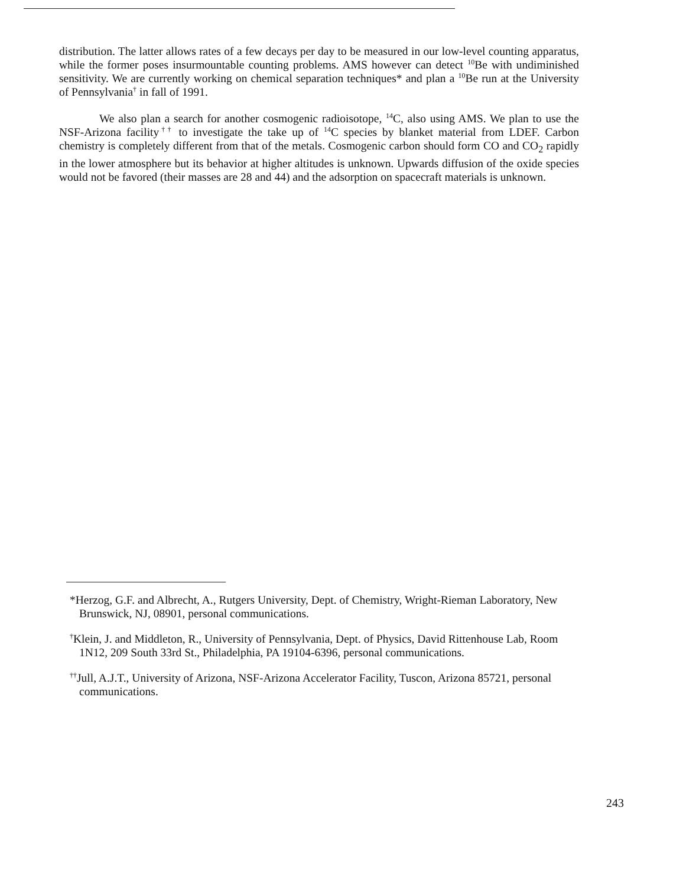distribution. The latter allows rates of a few decays per day to be measured in our low-level counting apparatus, while the former poses insurmountable counting problems. AMS however can detect <sup>10</sup>Be with undiminished sensitivity. We are currently working on chemical separation techniques* and plan a <sup>10</sup>Be run at the University of Pennsylvania<sup>†</sup> in fall of 1991.
We also plan a search for another cosmogenic radioisotope, <sup>14</sup>C, also using AMS. We plan to use the NSF-Arizona facility<sup>††</sup> to investigate the take up of <sup>14</sup>C species by blanket material from LDEF. Carbon chemistry is completely different from that of the metals. Cosmogenic carbon should form CO and CO<sub>2</sub> rapidly in the lower atmosphere but its behavior at higher altitudes is unknown. Upwards diffusion of the oxide species would not be favored (their masses are 28 and 44) and the adsorption on spacecraft materials is unknown.
*Herzog, G.F. and Albrecht, A., Rutgers University, Dept. of Chemistry, Wright-Rieman Laboratory, New Brunswick, NJ, 08901, personal communications.
<sup>†</sup> Klein, J. and Middleton, R., University of Pennsylvania, Dept. of Physics, David Rittenhouse Lab, Room 1N12, 209 South 33rd St., Philadelphia, PA 19104-6396, personal communications.
<sup>††</sup> Jull, A.J.T., University of Arizona, NSF-Arizona Accelerator Facility, Tuscon, Arizona 85721, personal communications.
243